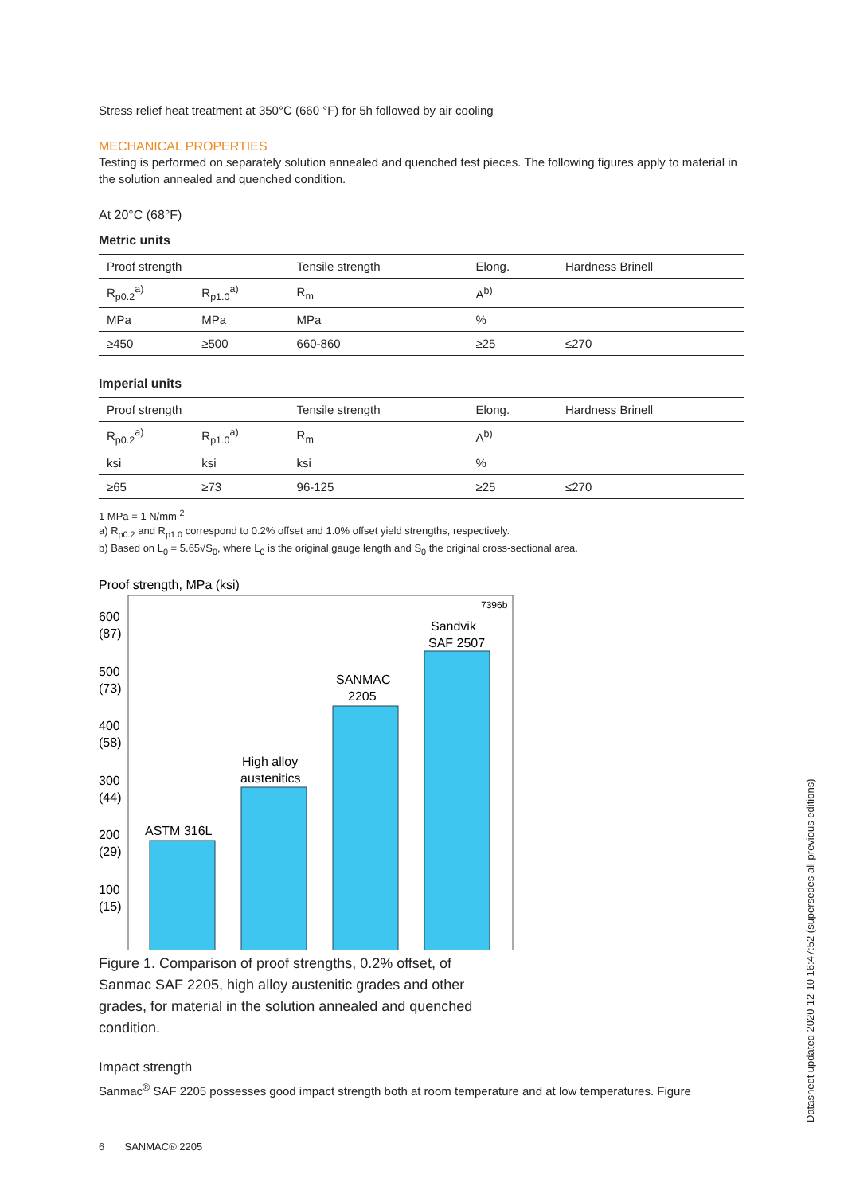Stress relief heat treatment at 350°C (660 °F) for 5h followed by air cooling
MECHANICAL PROPERTIES
Testing is performed on separately solution annealed and quenched test pieces. The following figures apply to material in the solution annealed and quenched condition.
At 20°C (68°F)
Metric units
| Proof strength | | Tensile strength | Elong. | Hardness Brinell |
| R<sub>p0.2</sub><sup>a)</sup> | R<sub>p1.0</sub><sup>a)</sup> | R<sub>m</sub> | A<sup>b)</sup> | |
| MPa | MPa | MPa | % | |
| ≥450 | ≥500 | 660-860 | ≥25 | ≤270 |
Imperial units
| Proof strength | | Tensile strength | Elong. | Hardness Brinell |
| R<sub>p0.2</sub><sup>a)</sup> | R<sub>p1.0</sub><sup>a)</sup> | R<sub>m</sub> | A<sup>b)</sup> | |
| ksi | ksi | ksi | % | |
| ≥65 | ≥73 | 96-125 | ≥25 | ≤270 |
1 MPa = 1 N/mm <sup>2</sup>
a) R<sub>p0.2</sub> and R<sub>p1.0</sub> correspond to 0.2% offset and 1.0% offset yield strengths, respectively.
b) Based on L<sub>0</sub> = 5.65√S<sub>0</sub>, where L<sub>0</sub> is the original gauge length and S<sub>0</sub> the original cross-sectional area.
Proof strength, MPa (ksi)
7396b
600
(87)
500
(73)
400
(58)
300
(44)
200
(29)
100
(15)
ASTM 316L
High alloy
austenitics
SANMAC
2205
Sandvik
SAF 2507
Figure 1. Comparison of proof strengths, 0.2% offset, of Sanmac SAF 2205, high alloy austenitic grades and other grades, for material in the solution annealed and quenched condition.
Impact strength
Sanmac<sup>®</sup> SAF 2205 possesses good impact strength both at room temperature and at low temperatures. Figure
6 SANMAC® 2205
Datasheet updated 2020-12-10 16:47:52 (supersedes all previous editions)